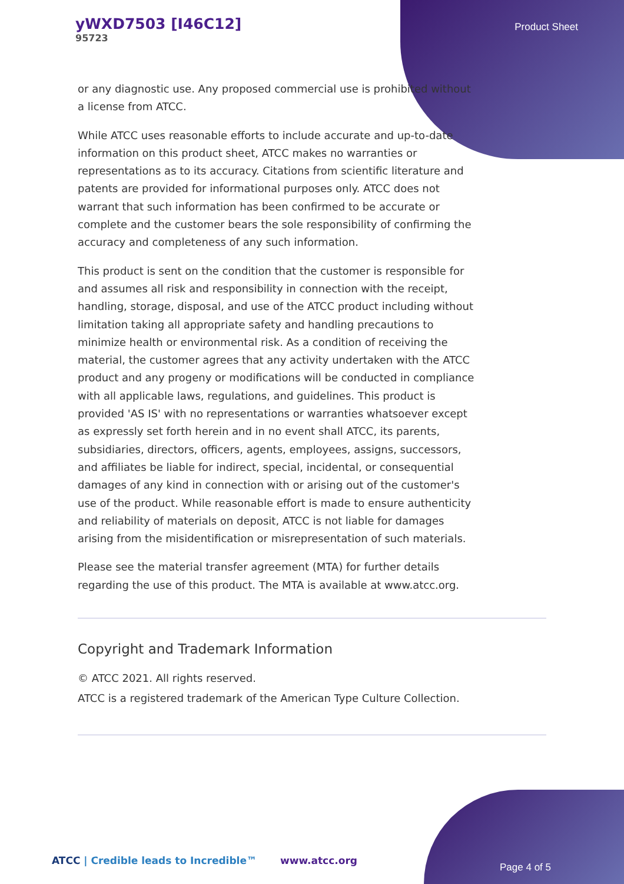yWXD7503 [I46C12]
95723
Product Sheet
or any diagnostic use. Any proposed commercial use is prohibited without a license from ATCC.
While ATCC uses reasonable efforts to include accurate and up-to-date information on this product sheet, ATCC makes no warranties or representations as to its accuracy. Citations from scientific literature and patents are provided for informational purposes only. ATCC does not warrant that such information has been confirmed to be accurate or complete and the customer bears the sole responsibility of confirming the accuracy and completeness of any such information.
This product is sent on the condition that the customer is responsible for and assumes all risk and responsibility in connection with the receipt, handling, storage, disposal, and use of the ATCC product including without limitation taking all appropriate safety and handling precautions to minimize health or environmental risk. As a condition of receiving the material, the customer agrees that any activity undertaken with the ATCC product and any progeny or modifications will be conducted in compliance with all applicable laws, regulations, and guidelines. This product is provided 'AS IS' with no representations or warranties whatsoever except as expressly set forth herein and in no event shall ATCC, its parents, subsidiaries, directors, officers, agents, employees, assigns, successors, and affiliates be liable for indirect, special, incidental, or consequential damages of any kind in connection with or arising out of the customer's use of the product. While reasonable effort is made to ensure authenticity and reliability of materials on deposit, ATCC is not liable for damages arising from the misidentification or misrepresentation of such materials.
Please see the material transfer agreement (MTA) for further details regarding the use of this product. The MTA is available at www.atcc.org.
Copyright and Trademark Information
© ATCC 2021. All rights reserved.
ATCC is a registered trademark of the American Type Culture Collection.
ATCC | Credible leads to Incredible™
www.atcc.org
Page 4 of 5